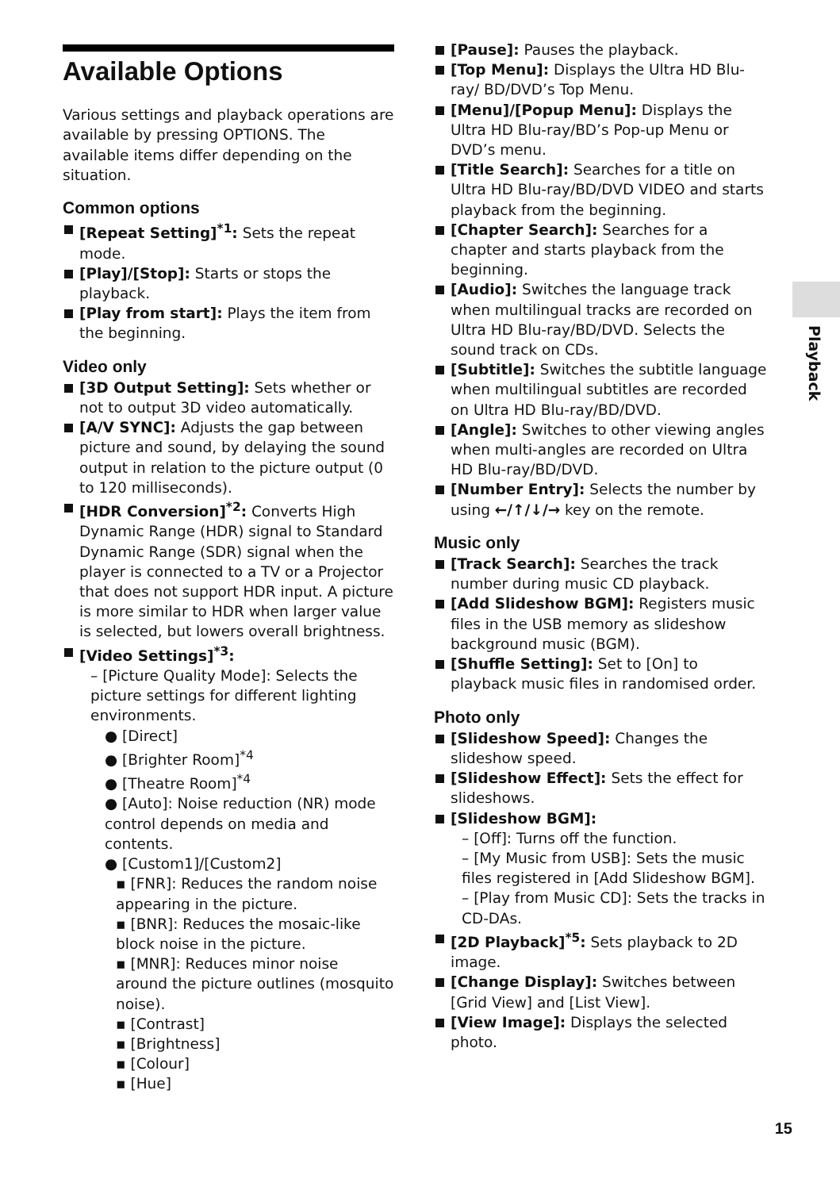Available Options
Various settings and playback operations are available by pressing OPTIONS. The available items differ depending on the situation.
Common options
[Repeat Setting]<sup>*1</sup>: Sets the repeat mode.
[Play]/[Stop]: Starts or stops the playback.
[Play from start]: Plays the item from the beginning.
Video only
[3D Output Setting]: Sets whether or not to output 3D video automatically.
[A/V SYNC]: Adjusts the gap between picture and sound, by delaying the sound output in relation to the picture output (0 to 120 milliseconds).
[HDR Conversion]<sup>*2</sup>: Converts High Dynamic Range (HDR) signal to Standard Dynamic Range (SDR) signal when the player is connected to a TV or a Projector that does not support HDR input. A picture is more similar to HDR when larger value is selected, but lowers overall brightness.
[Video Settings]<sup>*3</sup>:
– [Picture Quality Mode]: Selects the picture settings for different lighting environments.
● [Direct]
● [Brighter Room]<sup>*4</sup>
● [Theatre Room]<sup>*4</sup>
● [Auto]: Noise reduction (NR) mode control depends on media and contents.
● [Custom1]/[Custom2]
▪ [FNR]: Reduces the random noise appearing in the picture.
▪ [BNR]: Reduces the mosaic-like block noise in the picture.
▪ [MNR]: Reduces minor noise around the picture outlines (mosquito noise).
▪ [Contrast]
▪ [Brightness]
▪ [Colour]
▪ [Hue]
[Pause]: Pauses the playback.
[Top Menu]: Displays the Ultra HD Blu-ray/ BD/DVD’s Top Menu.
[Menu]/[Popup Menu]: Displays the Ultra HD Blu-ray/BD’s Pop-up Menu or DVD’s menu.
[Title Search]: Searches for a title on Ultra HD Blu-ray/BD/DVD VIDEO and starts playback from the beginning.
[Chapter Search]: Searches for a chapter and starts playback from the beginning.
[Audio]: Switches the language track when multilingual tracks are recorded on Ultra HD Blu-ray/BD/DVD. Selects the sound track on CDs.
[Subtitle]: Switches the subtitle language when multilingual subtitles are recorded on Ultra HD Blu-ray/BD/DVD.
[Angle]: Switches to other viewing angles when multi-angles are recorded on Ultra HD Blu-ray/BD/DVD.
[Number Entry]: Selects the number by using ←/↑/↓/→ key on the remote.
Music only
[Track Search]: Searches the track number during music CD playback.
[Add Slideshow BGM]: Registers music files in the USB memory as slideshow background music (BGM).
[Shuffle Setting]: Set to [On] to playback music files in randomised order.
Photo only
[Slideshow Speed]: Changes the slideshow speed.
[Slideshow Effect]: Sets the effect for slideshows.
[Slideshow BGM]:
– [Off]: Turns off the function.
– [My Music from USB]: Sets the music files registered in [Add Slideshow BGM].
– [Play from Music CD]: Sets the tracks in CD-DAs.
[2D Playback]<sup>*5</sup>: Sets playback to 2D image.
[Change Display]: Switches between [Grid View] and [List View].
[View Image]: Displays the selected photo.
Playback
15